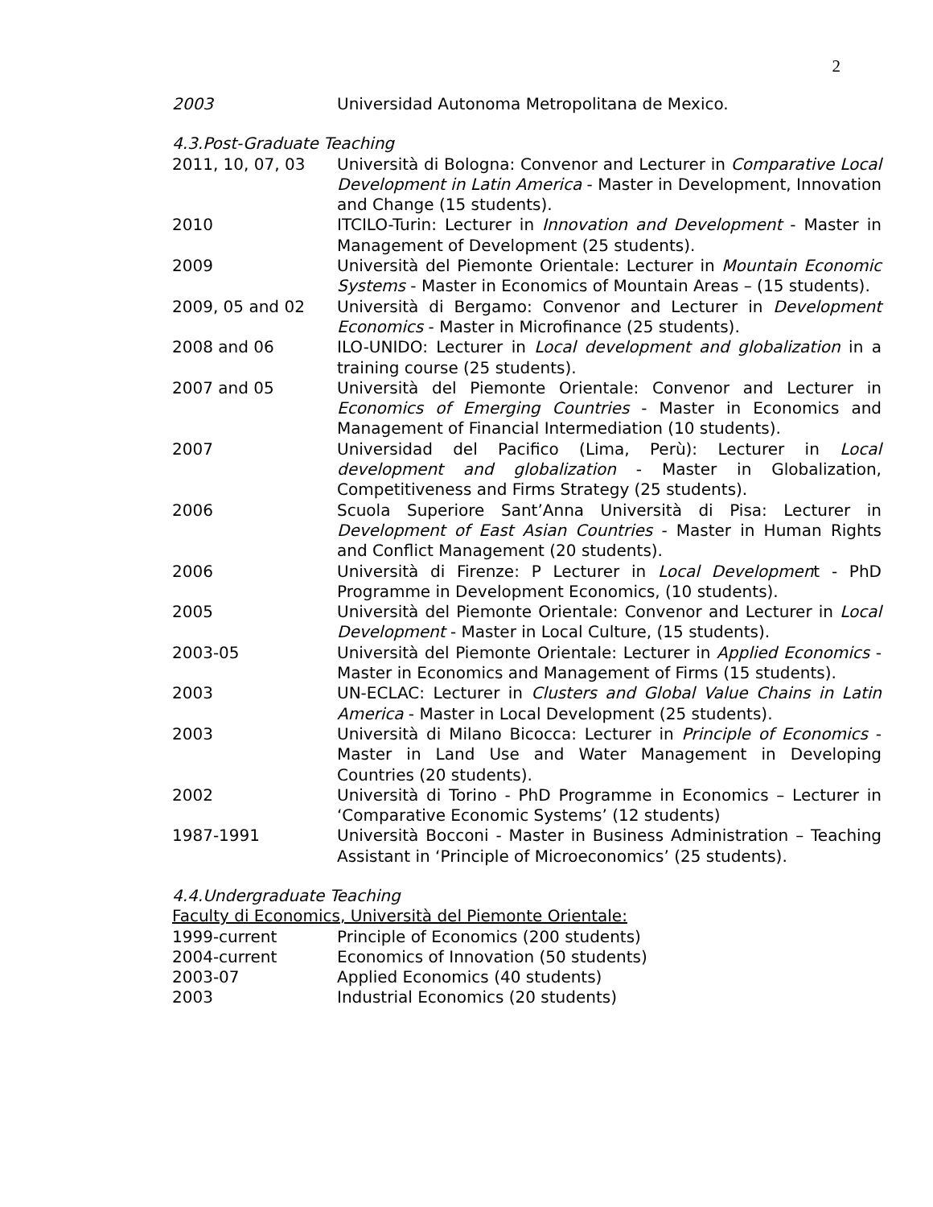2
2003 Universidad Autonoma Metropolitana de Mexico.
4.3.Post-Graduate Teaching
2011, 10, 07, 03 Università di Bologna: Convenor and Lecturer in Comparative Local Development in Latin America - Master in Development, Innovation and Change (15 students).
2010 ITCILO-Turin: Lecturer in Innovation and Development - Master in Management of Development (25 students).
2009 Università del Piemonte Orientale: Lecturer in Mountain Economic Systems - Master in Economics of Mountain Areas – (15 students).
2009, 05 and 02 Università di Bergamo: Convenor and Lecturer in Development Economics - Master in Microfinance (25 students).
2008 and 06 ILO-UNIDO: Lecturer in Local development and globalization in a training course (25 students).
2007 and 05 Università del Piemonte Orientale: Convenor and Lecturer in Economics of Emerging Countries - Master in Economics and Management of Financial Intermediation (10 students).
2007 Universidad del Pacifico (Lima, Perù): Lecturer in Local development and globalization - Master in Globalization, Competitiveness and Firms Strategy (25 students).
2006 Scuola Superiore Sant’Anna Università di Pisa: Lecturer in Development of East Asian Countries - Master in Human Rights and Conflict Management (20 students).
2006 Università di Firenze: P Lecturer in Local Development - PhD Programme in Development Economics, (10 students).
2005 Università del Piemonte Orientale: Convenor and Lecturer in Local Development - Master in Local Culture, (15 students).
2003-05 Università del Piemonte Orientale: Lecturer in Applied Economics - Master in Economics and Management of Firms (15 students).
2003 UN-ECLAC: Lecturer in Clusters and Global Value Chains in Latin America - Master in Local Development (25 students).
2003 Università di Milano Bicocca: Lecturer in Principle of Economics - Master in Land Use and Water Management in Developing Countries (20 students).
2002 Università di Torino - PhD Programme in Economics – Lecturer in ‘Comparative Economic Systems’ (12 students)
1987-1991 Università Bocconi - Master in Business Administration – Teaching Assistant in ‘Principle of Microeconomics’ (25 students).
4.4.Undergraduate Teaching
Faculty di Economics, Università del Piemonte Orientale:
1999-current Principle of Economics (200 students)
2004-current Economics of Innovation (50 students)
2003-07 Applied Economics (40 students)
2003 Industrial Economics (20 students)